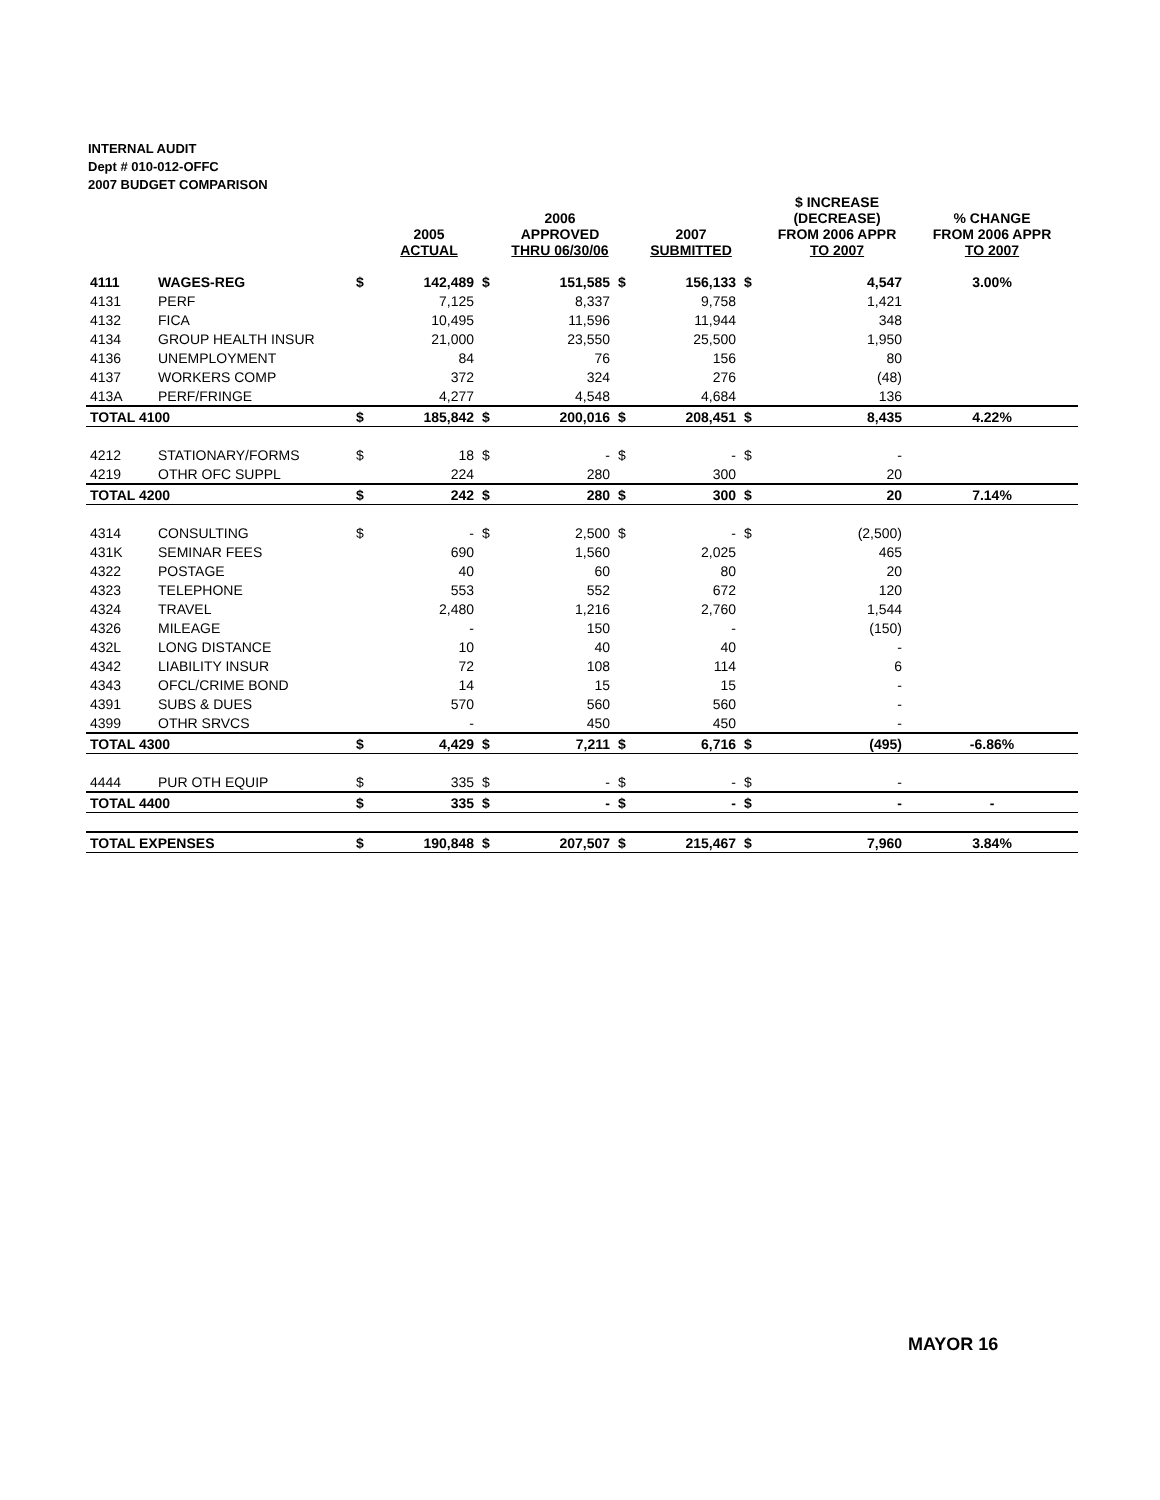INTERNAL AUDIT
Dept # 010-012-OFFC
2007 BUDGET COMPARISON
| | | | 2005 ACTUAL | | 2006 APPROVED THRU 06/30/06 | | 2007 SUBMITTED | | $ INCREASE (DECREASE) FROM 2006 APPR TO 2007 | % CHANGE FROM 2006 APPR TO 2007 |
| --- | --- | --- | --- | --- | --- | --- | --- | --- | --- | --- |
| 4111 | WAGES-REG | $ | 142,489 | $ | 151,585 | $ | 156,133 | $ | 4,547 | 3.00% |
| 4131 | PERF | | 7,125 | | 8,337 | | 9,758 | | 1,421 | |
| 4132 | FICA | | 10,495 | | 11,596 | | 11,944 | | 348 | |
| 4134 | GROUP HEALTH INSUR | | 21,000 | | 23,550 | | 25,500 | | 1,950 | |
| 4136 | UNEMPLOYMENT | | 84 | | 76 | | 156 | | 80 | |
| 4137 | WORKERS COMP | | 372 | | 324 | | 276 | | (48) | |
| 413A | PERF/FRINGE | | 4,277 | | 4,548 | | 4,684 | | 136 | |
| TOTAL 4100 | | $ | 185,842 | $ | 200,016 | $ | 208,451 | $ | 8,435 | 4.22% |
| 4212 | STATIONARY/FORMS | $ | 18 | $ | - | $ | - | $ | - | |
| 4219 | OTHR OFC SUPPL | | 224 | | 280 | | 300 | | 20 | |
| TOTAL 4200 | | $ | 242 | $ | 280 | $ | 300 | $ | 20 | 7.14% |
| 4314 | CONSULTING | $ | - | $ | 2,500 | $ | - | $ | (2,500) | |
| 431K | SEMINAR FEES | | 690 | | 1,560 | | 2,025 | | 465 | |
| 4322 | POSTAGE | | 40 | | 60 | | 80 | | 20 | |
| 4323 | TELEPHONE | | 553 | | 552 | | 672 | | 120 | |
| 4324 | TRAVEL | | 2,480 | | 1,216 | | 2,760 | | 1,544 | |
| 4326 | MILEAGE | | - | | 150 | | - | | (150) | |
| 432L | LONG DISTANCE | | 10 | | 40 | | 40 | | - | |
| 4342 | LIABILITY INSUR | | 72 | | 108 | | 114 | | 6 | |
| 4343 | OFCL/CRIME BOND | | 14 | | 15 | | 15 | | - | |
| 4391 | SUBS & DUES | | 570 | | 560 | | 560 | | - | |
| 4399 | OTHR SRVCS | | - | | 450 | | 450 | | - | |
| TOTAL 4300 | | $ | 4,429 | $ | 7,211 | $ | 6,716 | $ | (495) | -6.86% |
| 4444 | PUR OTH EQUIP | $ | 335 | $ | - | $ | - | $ | - | |
| TOTAL 4400 | | $ | 335 | $ | - | $ | - | $ | - | - |
| TOTAL EXPENSES | | $ | 190,848 | $ | 207,507 | $ | 215,467 | $ | 7,960 | 3.84% |
MAYOR 16